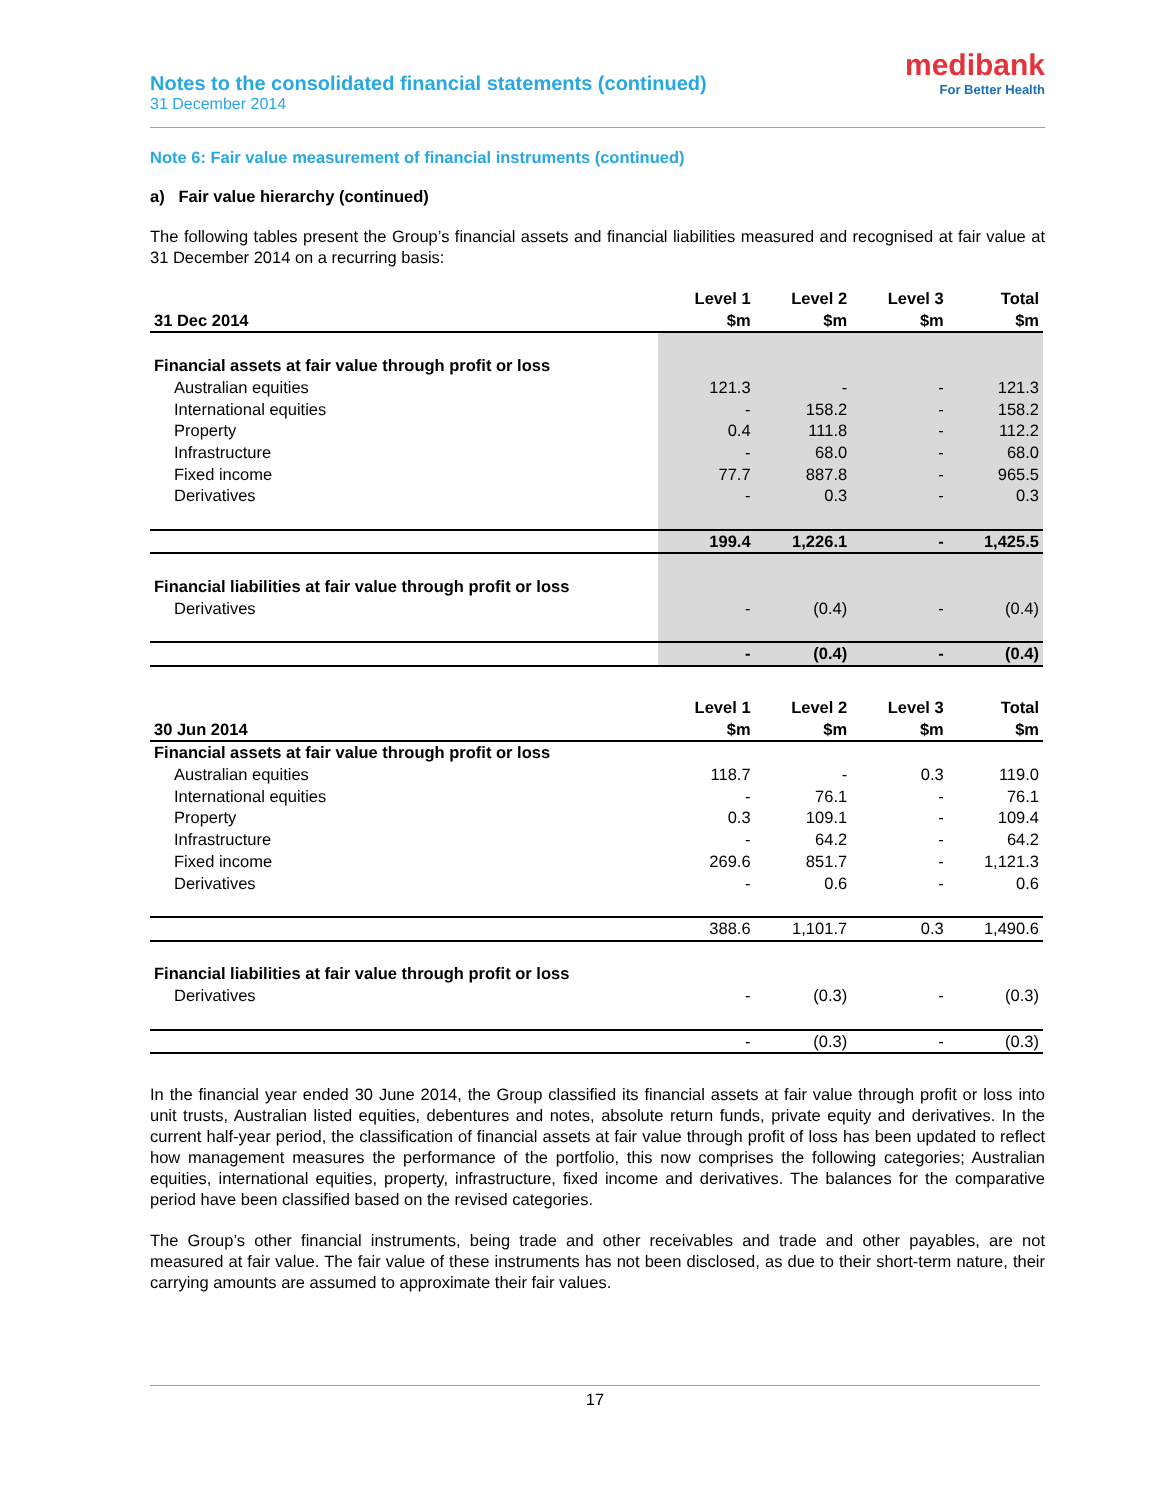Notes to the consolidated financial statements (continued)
31 December 2014
medibank
For Better Health
Note 6: Fair value measurement of financial instruments (continued)
a) Fair value hierarchy (continued)
The following tables present the Group’s financial assets and financial liabilities measured and recognised at fair value at 31 December 2014 on a recurring basis:
| 31 Dec 2014 | Level 1 $m | Level 2 $m | Level 3 $m | Total $m |
| --- | --- | --- | --- | --- |
| Financial assets at fair value through profit or loss | | | | |
| Australian equities | 121.3 | - | - | 121.3 |
| International equities | - | 158.2 | - | 158.2 |
| Property | 0.4 | 111.8 | - | 112.2 |
| Infrastructure | - | 68.0 | - | 68.0 |
| Fixed income | 77.7 | 887.8 | - | 965.5 |
| Derivatives | - | 0.3 | - | 0.3 |
| | 199.4 | 1,226.1 | - | 1,425.5 |
| Financial liabilities at fair value through profit or loss | | | | |
| Derivatives | - | (0.4) | - | (0.4) |
| | - | (0.4) | - | (0.4) |
| 30 Jun 2014 | Level 1 $m | Level 2 $m | Level 3 $m | Total $m |
| --- | --- | --- | --- | --- |
| Financial assets at fair value through profit or loss | | | | |
| Australian equities | 118.7 | - | 0.3 | 119.0 |
| International equities | - | 76.1 | - | 76.1 |
| Property | 0.3 | 109.1 | - | 109.4 |
| Infrastructure | - | 64.2 | - | 64.2 |
| Fixed income | 269.6 | 851.7 | - | 1,121.3 |
| Derivatives | - | 0.6 | - | 0.6 |
| | 388.6 | 1,101.7 | 0.3 | 1,490.6 |
| Financial liabilities at fair value through profit or loss | | | | |
| Derivatives | - | (0.3) | - | (0.3) |
| | - | (0.3) | - | (0.3) |
In the financial year ended 30 June 2014, the Group classified its financial assets at fair value through profit or loss into unit trusts, Australian listed equities, debentures and notes, absolute return funds, private equity and derivatives. In the current half-year period, the classification of financial assets at fair value through profit of loss has been updated to reflect how management measures the performance of the portfolio, this now comprises the following categories; Australian equities, international equities, property, infrastructure, fixed income and derivatives. The balances for the comparative period have been classified based on the revised categories.
The Group’s other financial instruments, being trade and other receivables and trade and other payables, are not measured at fair value. The fair value of these instruments has not been disclosed, as due to their short-term nature, their carrying amounts are assumed to approximate their fair values.
17